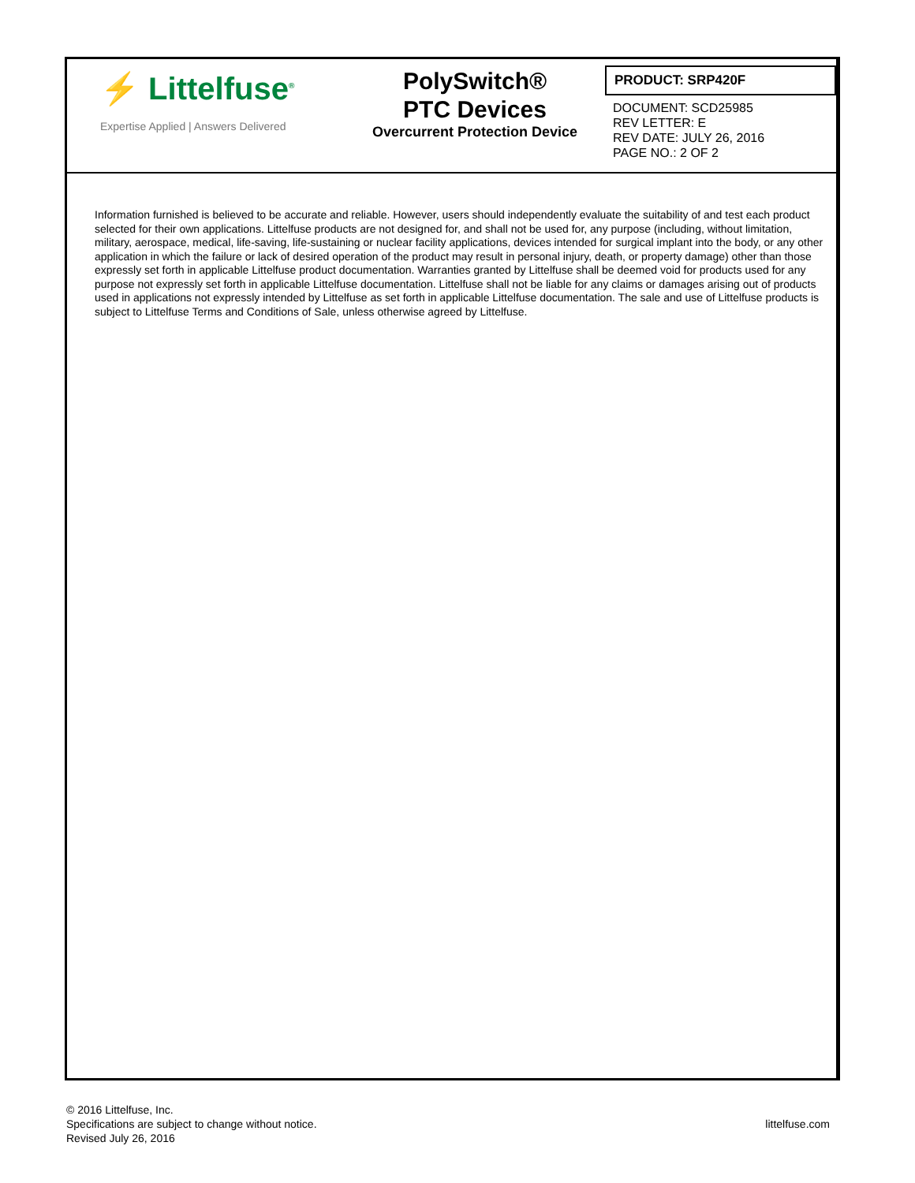⚡ Littelfuse<sup>®</sup>
Expertise Applied | Answers Delivered
PolySwitch®
PTC Devices
Overcurrent Protection Device
PRODUCT: SRP420F
DOCUMENT: SCD25985
REV LETTER: E
REV DATE: JULY 26, 2016
PAGE NO.: 2 OF 2
Information furnished is believed to be accurate and reliable. However, users should independently evaluate the suitability of and test each product selected for their own applications. Littelfuse products are not designed for, and shall not be used for, any purpose (including, without limitation, military, aerospace, medical, life-saving, life-sustaining or nuclear facility applications, devices intended for surgical implant into the body, or any other application in which the failure or lack of desired operation of the product may result in personal injury, death, or property damage) other than those expressly set forth in applicable Littelfuse product documentation. Warranties granted by Littelfuse shall be deemed void for products used for any purpose not expressly set forth in applicable Littelfuse documentation. Littelfuse shall not be liable for any claims or damages arising out of products used in applications not expressly intended by Littelfuse as set forth in applicable Littelfuse documentation. The sale and use of Littelfuse products is subject to Littelfuse Terms and Conditions of Sale, unless otherwise agreed by Littelfuse.
© 2016 Littelfuse, Inc.
Specifications are subject to change without notice.
Revised July 26, 2016
littelfuse.com